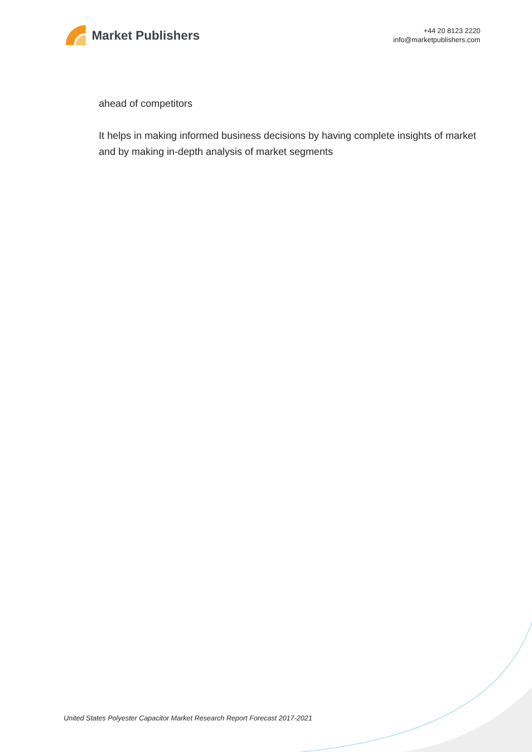Market Publishers
+44 20 8123 2220
info@marketpublishers.com
ahead of competitors
It helps in making informed business decisions by having complete insights of market and by making in-depth analysis of market segments
United States Polyester Capacitor Market Research Report Forecast 2017-2021